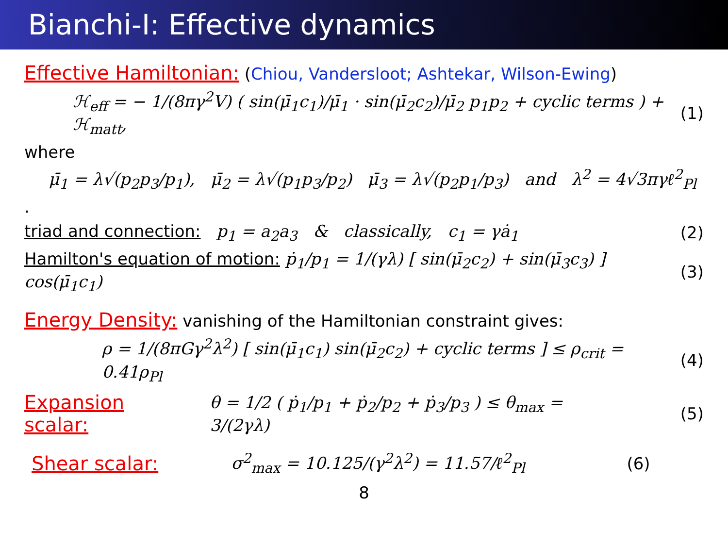Bianchi-I: Effective dynamics
Effective Hamiltonian: (Chiou, Vandersloot; Ashtekar, Wilson-Ewing)
ℋ<sub>eff</sub> = − 1/(8πγ<sup>2</sup>V) ( sin(μ̄<sub>1</sub>c<sub>1</sub>)/μ̄<sub>1</sub> · sin(μ̄<sub>2</sub>c<sub>2</sub>)/μ̄<sub>2</sub> p<sub>1</sub>p<sub>2</sub> + cyclic terms ) + ℋ<sub>matt</sub>, (1)
where
μ̄<sub>1</sub> = λ√(p<sub>2</sub>p<sub>3</sub>/p<sub>1</sub>), μ̄<sub>2</sub> = λ√(p<sub>1</sub>p<sub>3</sub>/p<sub>2</sub>) μ̄<sub>3</sub> = λ√(p<sub>2</sub>p<sub>1</sub>/p<sub>3</sub>) and λ<sup>2</sup> = 4√3πγℓ<sup>2</sup><sub>Pl</sub>
.
triad and connection: p<sub>1</sub> = a<sub>2</sub>a<sub>3</sub> & classically, c<sub>1</sub> = γȧ<sub>1</sub> (2)
Hamilton's equation of motion: ṗ<sub>1</sub>/p<sub>1</sub> = 1/(γλ) [ sin(μ̄<sub>2</sub>c<sub>2</sub>) + sin(μ̄<sub>3</sub>c<sub>3</sub>) ] cos(μ̄<sub>1</sub>c<sub>1</sub>) (3)
Energy Density: vanishing of the Hamiltonian constraint gives:
ρ = 1/(8πGγ<sup>2</sup>λ<sup>2</sup>) [ sin(μ̄<sub>1</sub>c<sub>1</sub>) sin(μ̄<sub>2</sub>c<sub>2</sub>) + cyclic terms ] ≤ ρ<sub>crit</sub> = 0.41ρ<sub>Pl</sub> (4)
Expansion scalar: θ = 1/2 ( ṗ<sub>1</sub>/p<sub>1</sub> + ṗ<sub>2</sub>/p<sub>2</sub> + ṗ<sub>3</sub>/p<sub>3</sub> ) ≤ θ<sub>max</sub> = 3/(2γλ) (5)
Shear scalar: σ<sup>2</sup><sub>max</sub> = 10.125/(γ<sup>2</sup>λ<sup>2</sup>) = 11.57/ℓ<sup>2</sup><sub>Pl</sub> (6)
8